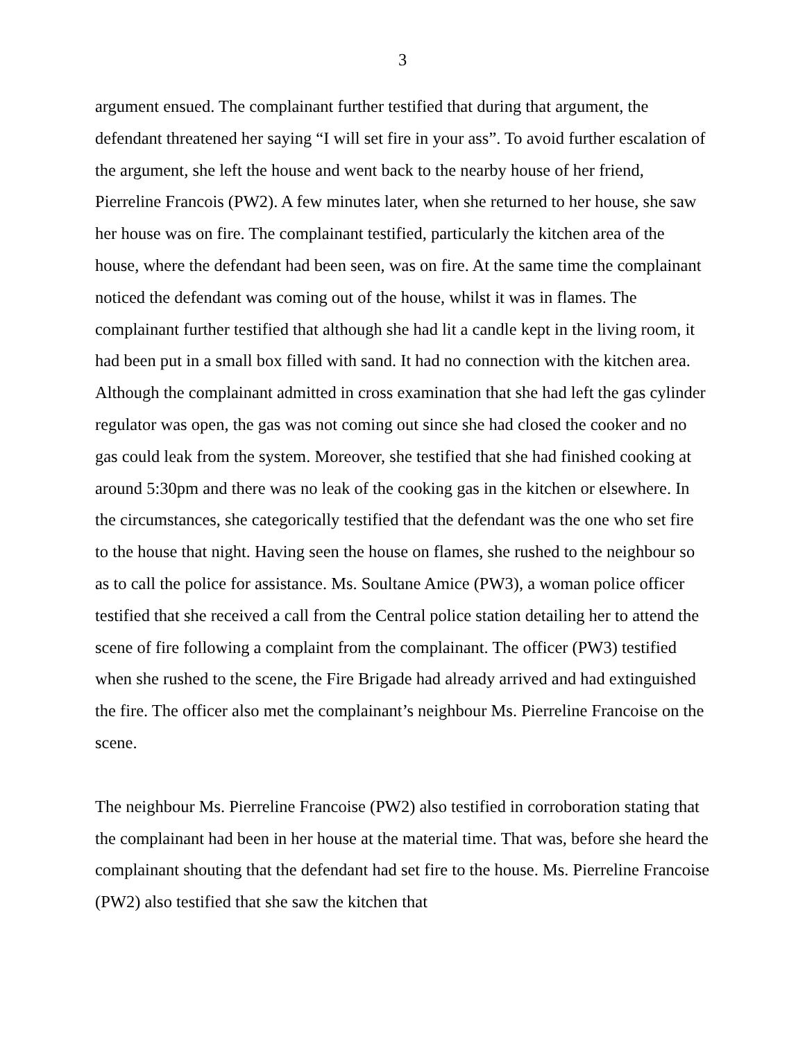3
argument ensued. The complainant further testified that during that argument, the defendant threatened her saying “I will set fire in your ass”. To avoid further escalation of the argument, she left the house and went back to the nearby house of her friend, Pierreline Francois (PW2). A few minutes later, when she returned to her house, she saw her house was on fire. The complainant testified, particularly the kitchen area of the house, where the defendant had been seen, was on fire. At the same time the complainant noticed the defendant was coming out of the house, whilst it was in flames. The complainant further testified that although she had lit a candle kept in the living room, it had been put in a small box filled with sand. It had no connection with the kitchen area. Although the complainant admitted in cross examination that she had left the gas cylinder regulator was open, the gas was not coming out since she had closed the cooker and no gas could leak from the system. Moreover, she testified that she had finished cooking at around 5:30pm and there was no leak of the cooking gas in the kitchen or elsewhere. In the circumstances, she categorically testified that the defendant was the one who set fire to the house that night. Having seen the house on flames, she rushed to the neighbour so as to call the police for assistance. Ms. Soultane Amice (PW3), a woman police officer testified that she received a call from the Central police station detailing her to attend the scene of fire following a complaint from the complainant. The officer (PW3) testified when she rushed to the scene, the Fire Brigade had already arrived and had extinguished the fire. The officer also met the complainant’s neighbour Ms. Pierreline Francoise on the scene.
The neighbour Ms. Pierreline Francoise (PW2) also testified in corroboration stating that the complainant had been in her house at the material time. That was, before she heard the complainant shouting that the defendant had set fire to the house. Ms. Pierreline Francoise (PW2) also testified that she saw the kitchen that